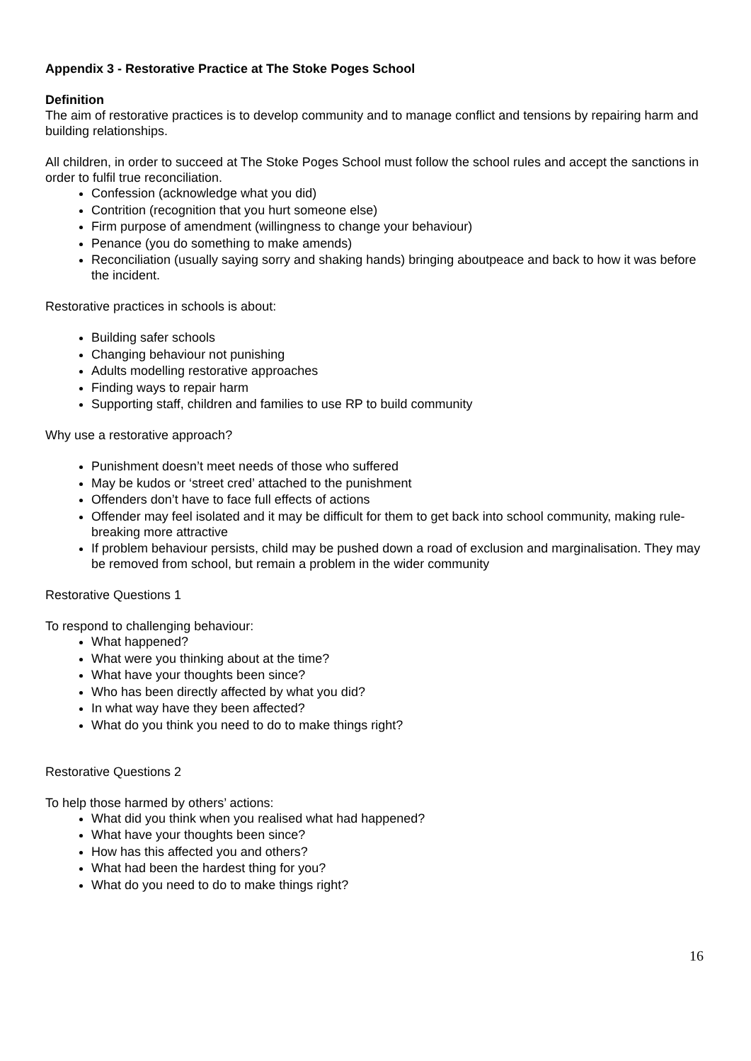Appendix 3 - Restorative Practice at The Stoke Poges School
Definition
The aim of restorative practices is to develop community and to manage conflict and tensions by repairing harm and building relationships.
All children, in order to succeed at The Stoke Poges School must follow the school rules and accept the sanctions in order to fulfil true reconciliation.
Confession (acknowledge what you did)
Contrition (recognition that you hurt someone else)
Firm purpose of amendment (willingness to change your behaviour)
Penance (you do something to make amends)
Reconciliation (usually saying sorry and shaking hands) bringing aboutpeace and back to how it was before the incident.
Restorative practices in schools is about:
Building safer schools
Changing behaviour not punishing
Adults modelling restorative approaches
Finding ways to repair harm
Supporting staff, children and families to use RP to build community
Why use a restorative approach?
Punishment doesn’t meet needs of those who suffered
May be kudos or ‘street cred’ attached to the punishment
Offenders don’t have to face full effects of actions
Offender may feel isolated and it may be difficult for them to get back into school community, making rule-breaking more attractive
If problem behaviour persists, child may be pushed down a road of exclusion and marginalisation. They may be removed from school, but remain a problem in the wider community
Restorative Questions 1
To respond to challenging behaviour:
What happened?
What were you thinking about at the time?
What have your thoughts been since?
Who has been directly affected by what you did?
In what way have they been affected?
What do you think you need to do to make things right?
Restorative Questions 2
To help those harmed by others’ actions:
What did you think when you realised what had happened?
What have your thoughts been since?
How has this affected you and others?
What had been the hardest thing for you?
What do you need to do to make things right?
16